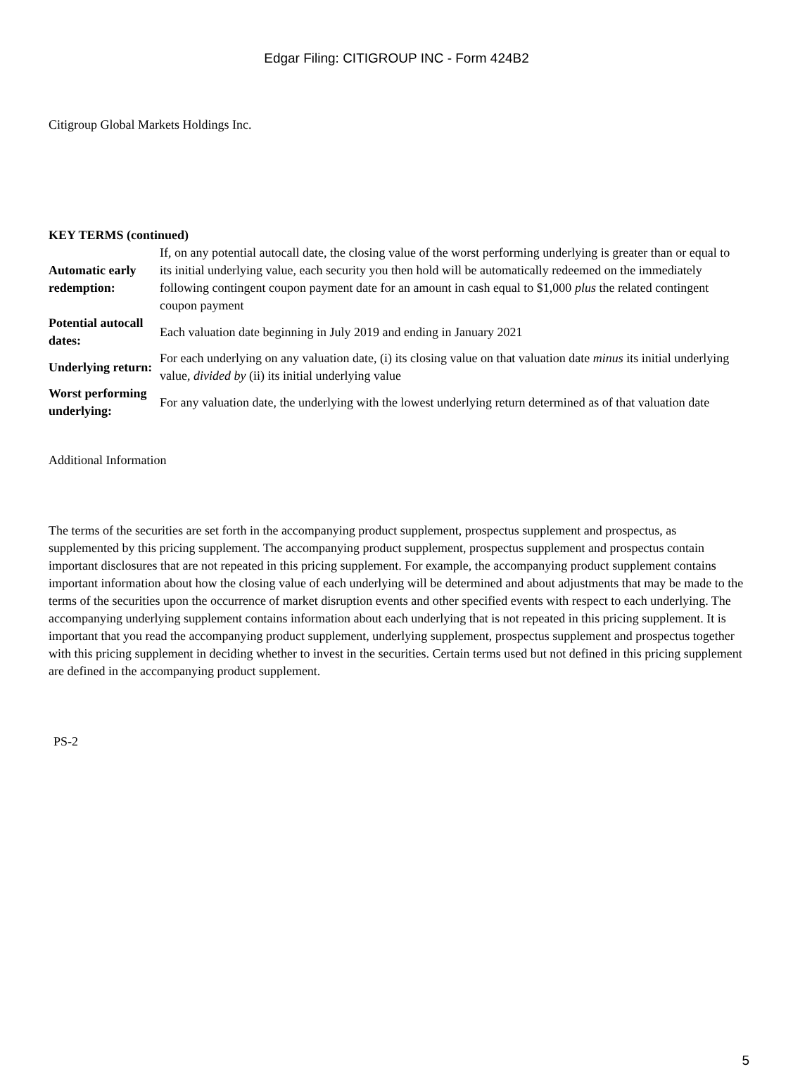Edgar Filing: CITIGROUP INC - Form 424B2
Citigroup Global Markets Holdings Inc.
KEY TERMS (continued)
| Automatic early redemption: | If, on any potential autocall date, the closing value of the worst performing underlying is greater than or equal to its initial underlying value, each security you then hold will be automatically redeemed on the immediately following contingent coupon payment date for an amount in cash equal to $1,000 plus the related contingent coupon payment |
| Potential autocall dates: | Each valuation date beginning in July 2019 and ending in January 2021 |
| Underlying return: | For each underlying on any valuation date, (i) its closing value on that valuation date minus its initial underlying value, divided by (ii) its initial underlying value |
| Worst performing underlying: | For any valuation date, the underlying with the lowest underlying return determined as of that valuation date |
Additional Information
The terms of the securities are set forth in the accompanying product supplement, prospectus supplement and prospectus, as supplemented by this pricing supplement. The accompanying product supplement, prospectus supplement and prospectus contain important disclosures that are not repeated in this pricing supplement. For example, the accompanying product supplement contains important information about how the closing value of each underlying will be determined and about adjustments that may be made to the terms of the securities upon the occurrence of market disruption events and other specified events with respect to each underlying. The accompanying underlying supplement contains information about each underlying that is not repeated in this pricing supplement. It is important that you read the accompanying product supplement, underlying supplement, prospectus supplement and prospectus together with this pricing supplement in deciding whether to invest in the securities. Certain terms used but not defined in this pricing supplement are defined in the accompanying product supplement.
PS-2
5